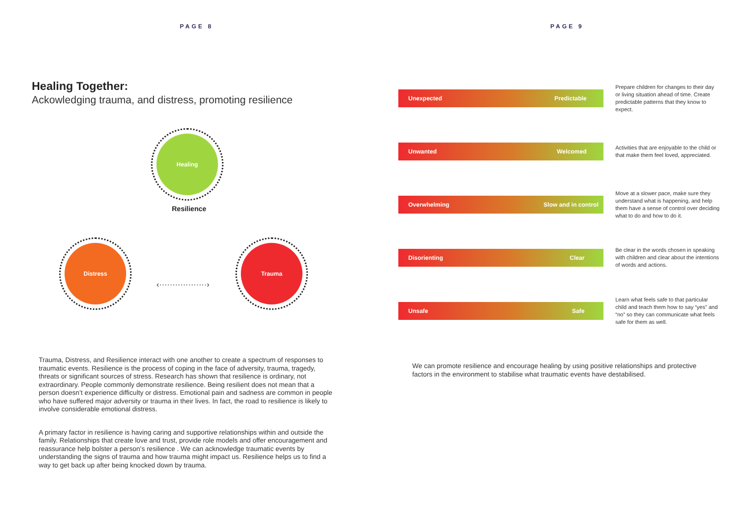PAGE 8
Healing Together:
Ackowledging trauma, and distress, promoting resilience
Healing
Distress Trauma
Resilience
‹··················›
Trauma, Distress, and Resilience interact with one another to create a spectrum of responses to traumatic events. Resilience is the process of coping in the face of adversity, trauma, tragedy, threats or significant sources of stress. Research has shown that resilience is ordinary, not extraordinary. People commonly demonstrate resilience. Being resilient does not mean that a person doesn’t experience difficulty or distress. Emotional pain and sadness are common in people who have suffered major adversity or trauma in their lives. In fact, the road to resilience is likely to involve considerable emotional distress.
A primary factor in resilience is having caring and supportive relationships within and outside the family. Relationships that create love and trust, provide role models and offer encouragement and reassurance help bolster a person’s resilience . We can acknowledge traumatic events by understanding the signs of trauma and how trauma might impact us. Resilience helps us to find a way to get back up after being knocked down by trauma.
PAGE 9
Unexpected Predictable
Prepare children for changes to their day or living situation ahead of time. Create predictable patterns that they know to expect.
Unwanted Welcomed
Activities that are enjoyable to the child or that make them feel loved, appreciated.
Overwhelming Slow and in control
Move at a slower pace, make sure they understand what is happening, and help them have a sense of control over deciding what to do and how to do it.
Disorienting Clear
Be clear in the words chosen in speaking with children and clear about the intentions of words and actions.
Unsafe Safe
Learn what feels safe to that particular child and teach them how to say “yes” and “no” so they can communicate what feels safe for them as well.
We can promote resilience and encourage healing by using positive relationships and protective factors in the environment to stabilise what traumatic events have destabilised.